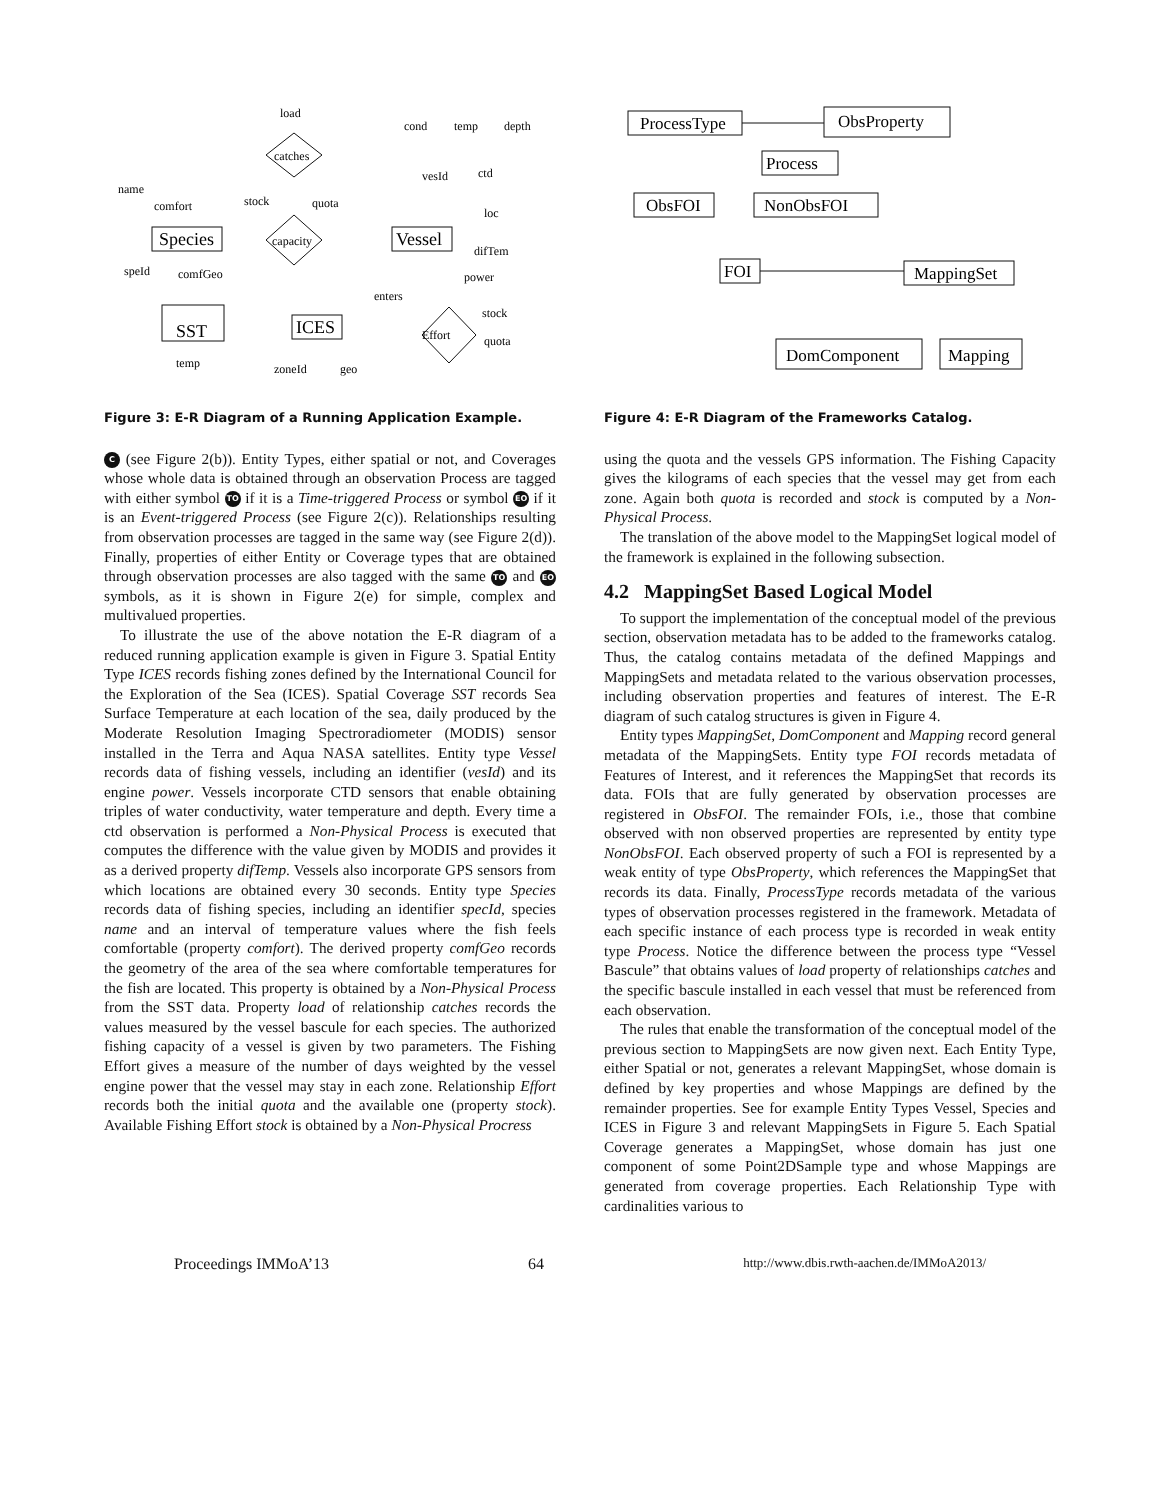Species
Vessel
ICES
SST
capacity
catches
Effort
load
cond
temp
depth
vesId
ctd
loc
difTem
power
name
comfort
speId
comfGeo
stock
quota
enters
stock
quota
temp
zoneId
geo
Figure 3: E-R Diagram of a Running Application Example.
C (see Figure 2(b)). Entity Types, either spatial or not, and Coverages whose whole data is obtained through an observation Process are tagged with either symbol TO if it is a Time-triggered Process or symbol EO if it is an Event-triggered Process (see Figure 2(c)). Relationships resulting from observation processes are tagged in the same way (see Figure 2(d)). Finally, properties of either Entity or Coverage types that are obtained through observation processes are also tagged with the same TO and EO symbols, as it is shown in Figure 2(e) for simple, complex and multivalued properties.
To illustrate the use of the above notation the E-R diagram of a reduced running application example is given in Figure 3. Spatial Entity Type ICES records fishing zones defined by the International Council for the Exploration of the Sea (ICES). Spatial Coverage SST records Sea Surface Temperature at each location of the sea, daily produced by the Moderate Resolution Imaging Spectroradiometer (MODIS) sensor installed in the Terra and Aqua NASA satellites. Entity type Vessel records data of fishing vessels, including an identifier (vesId) and its engine power. Vessels incorporate CTD sensors that enable obtaining triples of water conductivity, water temperature and depth. Every time a ctd observation is performed a Non-Physical Process is executed that computes the difference with the value given by MODIS and provides it as a derived property difTemp. Vessels also incorporate GPS sensors from which locations are obtained every 30 seconds. Entity type Species records data of fishing species, including an identifier specId, species name and an interval of temperature values where the fish feels comfortable (property comfort). The derived property comfGeo records the geometry of the area of the sea where comfortable temperatures for the fish are located. This property is obtained by a Non-Physical Process from the SST data. Property load of relationship catches records the values measured by the vessel bascule for each species. The authorized fishing capacity of a vessel is given by two parameters. The Fishing Effort gives a measure of the number of days weighted by the vessel engine power that the vessel may stay in each zone. Relationship Effort records both the initial quota and the available one (property stock). Available Fishing Effort stock is obtained by a Non-Physical Procress
ProcessType
ObsProperty
Process
ObsFOI
NonObsFOI
FOI
MappingSet
DomComponent
Mapping
Figure 4: E-R Diagram of the Frameworks Catalog.
using the quota and the vessels GPS information. The Fishing Capacity gives the kilograms of each species that the vessel may get from each zone. Again both quota is recorded and stock is computed by a Non-Physical Process.
The translation of the above model to the MappingSet logical model of the framework is explained in the following subsection.
4.2 MappingSet Based Logical Model
To support the implementation of the conceptual model of the previous section, observation metadata has to be added to the frameworks catalog. Thus, the catalog contains metadata of the defined Mappings and MappingSets and metadata related to the various observation processes, including observation properties and features of interest. The E-R diagram of such catalog structures is given in Figure 4.
Entity types MappingSet, DomComponent and Mapping record general metadata of the MappingSets. Entity type FOI records metadata of Features of Interest, and it references the MappingSet that records its data. FOIs that are fully generated by observation processes are registered in ObsFOI. The remainder FOIs, i.e., those that combine observed with non observed properties are represented by entity type NonObsFOI. Each observed property of such a FOI is represented by a weak entity of type ObsProperty, which references the MappingSet that records its data. Finally, ProcessType records metadata of the various types of observation processes registered in the framework. Metadata of each specific instance of each process type is recorded in weak entity type Process. Notice the difference between the process type “Vessel Bascule” that obtains values of load property of relationships catches and the specific bascule installed in each vessel that must be referenced from each observation.
The rules that enable the transformation of the conceptual model of the previous section to MappingSets are now given next. Each Entity Type, either Spatial or not, generates a relevant MappingSet, whose domain is defined by key properties and whose Mappings are defined by the remainder properties. See for example Entity Types Vessel, Species and ICES in Figure 3 and relevant MappingSets in Figure 5. Each Spatial Coverage generates a MappingSet, whose domain has just one component of some Point2DSample type and whose Mappings are generated from coverage properties. Each Relationship Type with cardinalities various to
Proceedings IMMoA’13 64 http://www.dbis.rwth-aachen.de/IMMoA2013/